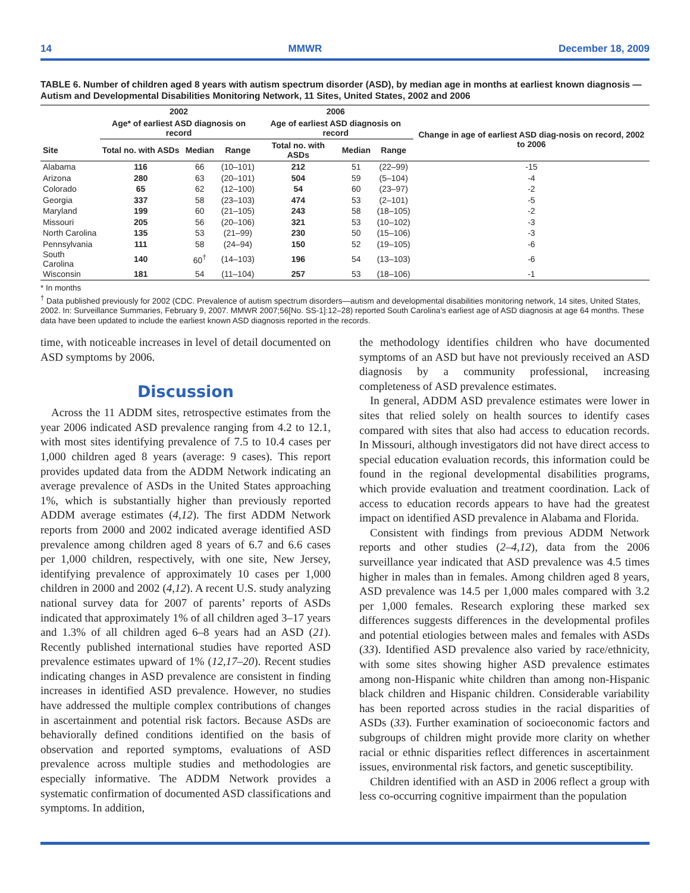14 MMWR December 18, 2009
TABLE 6. Number of children aged 8 years with autism spectrum disorder (ASD), by median age in months at earliest known diagnosis — Autism and Developmental Disabilities Monitoring Network, 11 Sites, United States, 2002 and 2006
| | 2002 | | | 2006 | | | |
| --- | --- | --- | --- | --- | --- | --- | --- |
| | Age* of earliest ASD diagnosis on record | | | Age of earliest ASD diagnosis on record | | | Change in age of earliest ASD diag-nosis on record, 2002 to 2006 |
| Site | Total no. with ASDs | Median | Range | Total no. with ASDs | Median | Range | |
| Alabama | 116 | 66 | (10–101) | 212 | 51 | (22–99) | -15 |
| Arizona | 280 | 63 | (20–101) | 504 | 59 | (5–104) | -4 |
| Colorado | 65 | 62 | (12–100) | 54 | 60 | (23–97) | -2 |
| Georgia | 337 | 58 | (23–103) | 474 | 53 | (2–101) | -5 |
| Maryland | 199 | 60 | (21–105) | 243 | 58 | (18–105) | -2 |
| Missouri | 205 | 56 | (20–106) | 321 | 53 | (10–102) | -3 |
| North Carolina | 135 | 53 | (21–99) | 230 | 50 | (15–106) | -3 |
| Pennsylvania | 111 | 58 | (24–94) | 150 | 52 | (19–105) | -6 |
| South Carolina | 140 | 60<sup>†</sup> | (14–103) | 196 | 54 | (13–103) | -6 |
| Wisconsin | 181 | 54 | (11–104) | 257 | 53 | (18–106) | -1 |
* In months
<sup>†</sup> Data published previously for 2002 (CDC. Prevalence of autism spectrum disorders—autism and developmental disabilities monitoring network, 14 sites, United States, 2002. In: Surveillance Summaries, February 9, 2007. MMWR 2007;56[No. SS-1]:12–28) reported South Carolina’s earliest age of ASD diagnosis at age 64 months. These data have been updated to include the earliest known ASD diagnosis reported in the records.
time, with noticeable increases in level of detail documented on ASD symptoms by 2006.
Discussion
Across the 11 ADDM sites, retrospective estimates from the year 2006 indicated ASD prevalence ranging from 4.2 to 12.1, with most sites identifying prevalence of 7.5 to 10.4 cases per 1,000 children aged 8 years (average: 9 cases). This report provides updated data from the ADDM Network indicating an average prevalence of ASDs in the United States approaching 1%, which is substantially higher than previously reported ADDM average estimates (4,12). The first ADDM Network reports from 2000 and 2002 indicated average identified ASD prevalence among children aged 8 years of 6.7 and 6.6 cases per 1,000 children, respectively, with one site, New Jersey, identifying prevalence of approximately 10 cases per 1,000 children in 2000 and 2002 (4,12). A recent U.S. study analyzing national survey data for 2007 of parents’ reports of ASDs indicated that approximately 1% of all children aged 3–17 years and 1.3% of all children aged 6–8 years had an ASD (21). Recently published international studies have reported ASD prevalence estimates upward of 1% (12,17–20). Recent studies indicating changes in ASD prevalence are consistent in finding increases in identified ASD prevalence. However, no studies have addressed the multiple complex contributions of changes in ascertainment and potential risk factors. Because ASDs are behaviorally defined conditions identified on the basis of observation and reported symptoms, evaluations of ASD prevalence across multiple studies and methodologies are especially informative. The ADDM Network provides a systematic confirmation of documented ASD classifications and symptoms. In addition,
the methodology identifies children who have documented symptoms of an ASD but have not previously received an ASD diagnosis by a community professional, increasing completeness of ASD prevalence estimates.
In general, ADDM ASD prevalence estimates were lower in sites that relied solely on health sources to identify cases compared with sites that also had access to education records. In Missouri, although investigators did not have direct access to special education evaluation records, this information could be found in the regional developmental disabilities programs, which provide evaluation and treatment coordination. Lack of access to education records appears to have had the greatest impact on identified ASD prevalence in Alabama and Florida.
Consistent with findings from previous ADDM Network reports and other studies (2–4,12), data from the 2006 surveillance year indicated that ASD prevalence was 4.5 times higher in males than in females. Among children aged 8 years, ASD prevalence was 14.5 per 1,000 males compared with 3.2 per 1,000 females. Research exploring these marked sex differences suggests differences in the developmental profiles and potential etiologies between males and females with ASDs (33). Identified ASD prevalence also varied by race/ethnicity, with some sites showing higher ASD prevalence estimates among non-Hispanic white children than among non-Hispanic black children and Hispanic children. Considerable variability has been reported across studies in the racial disparities of ASDs (33). Further examination of socioeconomic factors and subgroups of children might provide more clarity on whether racial or ethnic disparities reflect differences in ascertainment issues, environmental risk factors, and genetic susceptibility.
Children identified with an ASD in 2006 reflect a group with less co-occurring cognitive impairment than the population